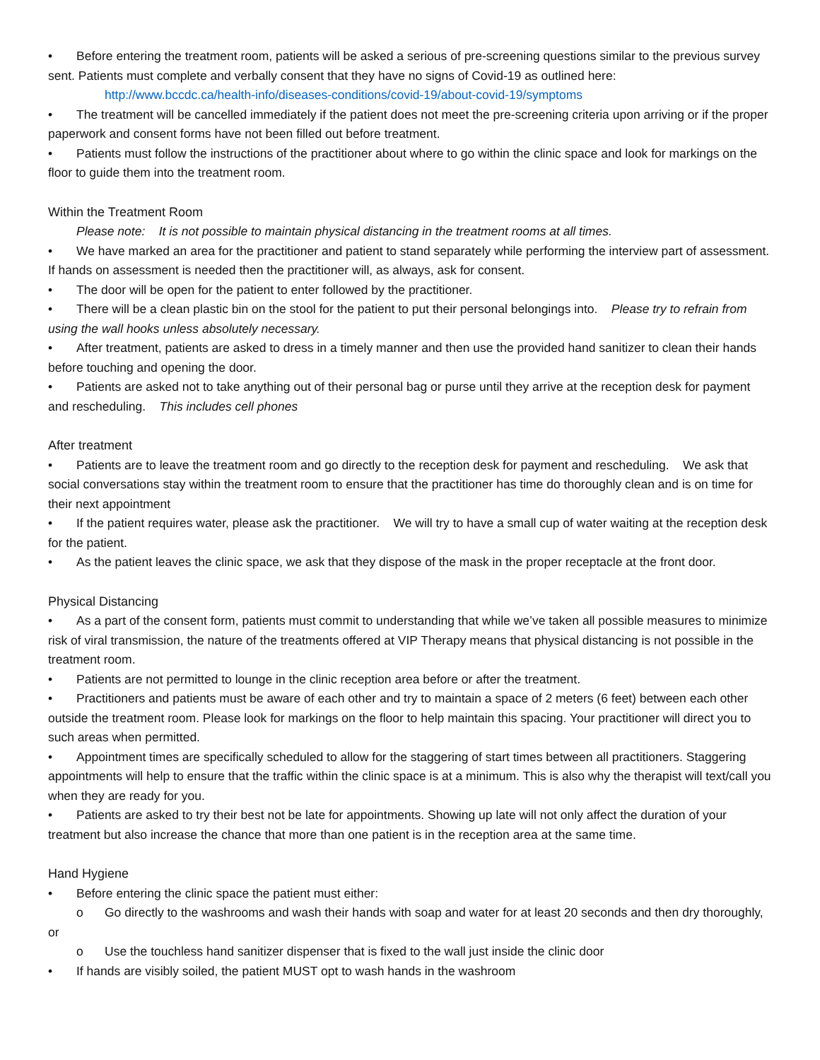• Before entering the treatment room, patients will be asked a serious of pre-screening questions similar to the previous survey sent. Patients must complete and verbally consent that they have no signs of Covid-19 as outlined here:
http://www.bccdc.ca/health-info/diseases-conditions/covid-19/about-covid-19/symptoms
• The treatment will be cancelled immediately if the patient does not meet the pre-screening criteria upon arriving or if the proper paperwork and consent forms have not been filled out before treatment.
• Patients must follow the instructions of the practitioner about where to go within the clinic space and look for markings on the floor to guide them into the treatment room.
Within the Treatment Room
Please note: It is not possible to maintain physical distancing in the treatment rooms at all times.
• We have marked an area for the practitioner and patient to stand separately while performing the interview part of assessment. If hands on assessment is needed then the practitioner will, as always, ask for consent.
• The door will be open for the patient to enter followed by the practitioner.
• There will be a clean plastic bin on the stool for the patient to put their personal belongings into. Please try to refrain from using the wall hooks unless absolutely necessary.
• After treatment, patients are asked to dress in a timely manner and then use the provided hand sanitizer to clean their hands before touching and opening the door.
• Patients are asked not to take anything out of their personal bag or purse until they arrive at the reception desk for payment and rescheduling. This includes cell phones
After treatment
• Patients are to leave the treatment room and go directly to the reception desk for payment and rescheduling. We ask that social conversations stay within the treatment room to ensure that the practitioner has time do thoroughly clean and is on time for their next appointment
• If the patient requires water, please ask the practitioner. We will try to have a small cup of water waiting at the reception desk for the patient.
• As the patient leaves the clinic space, we ask that they dispose of the mask in the proper receptacle at the front door.
Physical Distancing
• As a part of the consent form, patients must commit to understanding that while we’ve taken all possible measures to minimize risk of viral transmission, the nature of the treatments offered at VIP Therapy means that physical distancing is not possible in the treatment room.
• Patients are not permitted to lounge in the clinic reception area before or after the treatment.
• Practitioners and patients must be aware of each other and try to maintain a space of 2 meters (6 feet) between each other outside the treatment room. Please look for markings on the floor to help maintain this spacing. Your practitioner will direct you to such areas when permitted.
• Appointment times are specifically scheduled to allow for the staggering of start times between all practitioners. Staggering appointments will help to ensure that the traffic within the clinic space is at a minimum. This is also why the therapist will text/call you when they are ready for you.
• Patients are asked to try their best not be late for appointments. Showing up late will not only affect the duration of your treatment but also increase the chance that more than one patient is in the reception area at the same time.
Hand Hygiene
• Before entering the clinic space the patient must either:
o Go directly to the washrooms and wash their hands with soap and water for at least 20 seconds and then dry thoroughly, or
o Use the touchless hand sanitizer dispenser that is fixed to the wall just inside the clinic door
• If hands are visibly soiled, the patient MUST opt to wash hands in the washroom